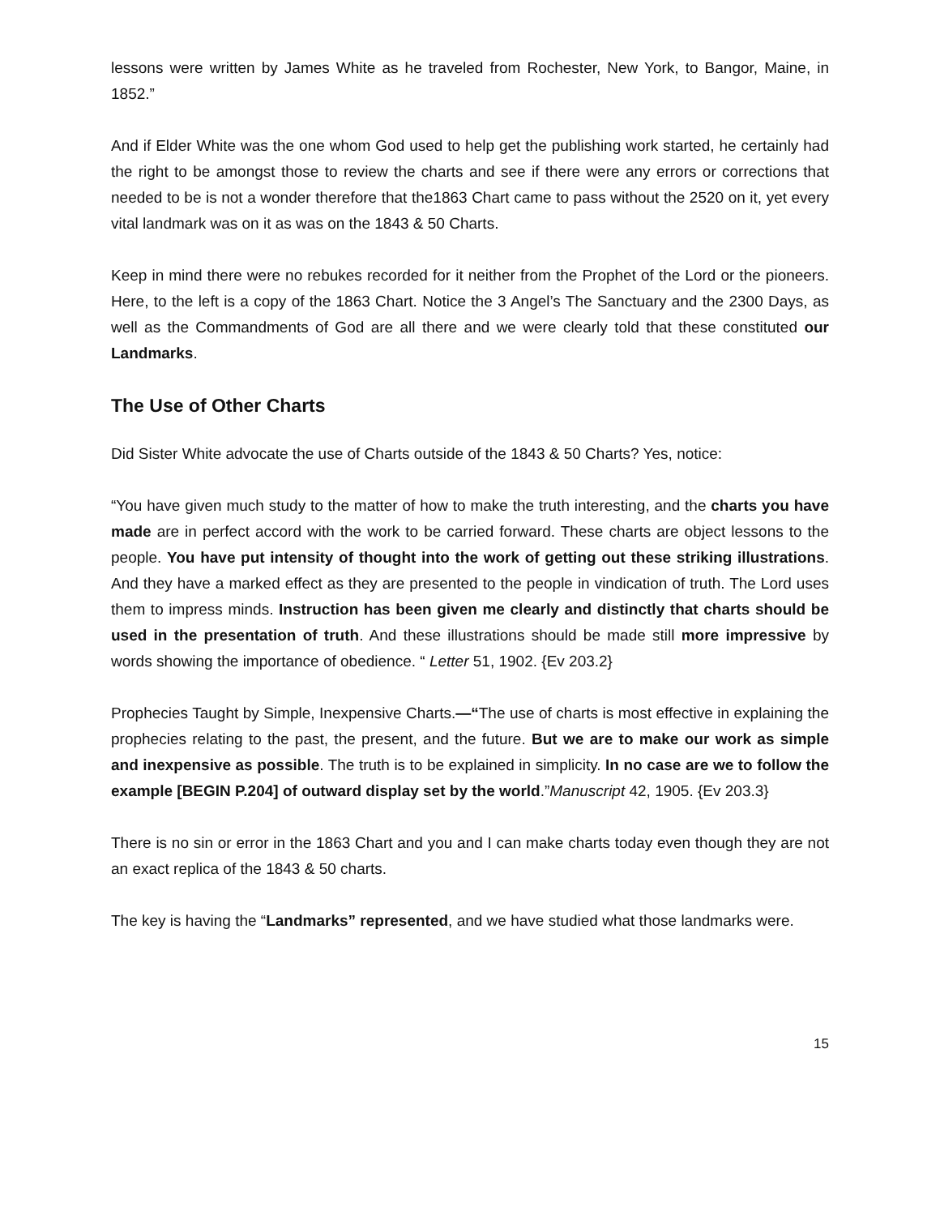lessons were written by James White as he traveled from Rochester, New York, to Bangor, Maine, in 1852.”
And if Elder White was the one whom God used to help get the publishing work started, he certainly had the right to be amongst those to review the charts and see if there were any errors or corrections that needed to be is not a wonder therefore that the1863 Chart came to pass without the 2520 on it, yet every vital landmark was on it as was on the 1843 & 50 Charts.
Keep in mind there were no rebukes recorded for it neither from the Prophet of the Lord or the pioneers. Here, to the left is a copy of the 1863 Chart. Notice the 3 Angel’s The Sanctuary and the 2300 Days, as well as the Commandments of God are all there and we were clearly told that these constituted our Landmarks.
The Use of Other Charts
Did Sister White advocate the use of Charts outside of the 1843 & 50 Charts? Yes, notice:
“You have given much study to the matter of how to make the truth interesting, and the charts you have made are in perfect accord with the work to be carried forward. These charts are object lessons to the people. You have put intensity of thought into the work of getting out these striking illustrations. And they have a marked effect as they are presented to the people in vindication of truth. The Lord uses them to impress minds. Instruction has been given me clearly and distinctly that charts should be used in the presentation of truth. And these illustrations should be made still more impressive by words showing the importance of obedience. “ Letter 51, 1902. {Ev 203.2}
Prophecies Taught by Simple, Inexpensive Charts.—“The use of charts is most effective in explaining the prophecies relating to the past, the present, and the future. But we are to make our work as simple and inexpensive as possible. The truth is to be explained in simplicity. In no case are we to follow the example [BEGIN P.204] of outward display set by the world.”Manuscript 42, 1905. {Ev 203.3}
There is no sin or error in the 1863 Chart and you and I can make charts today even though they are not an exact replica of the 1843 & 50 charts.
The key is having the “Landmarks” represented, and we have studied what those landmarks were.
15